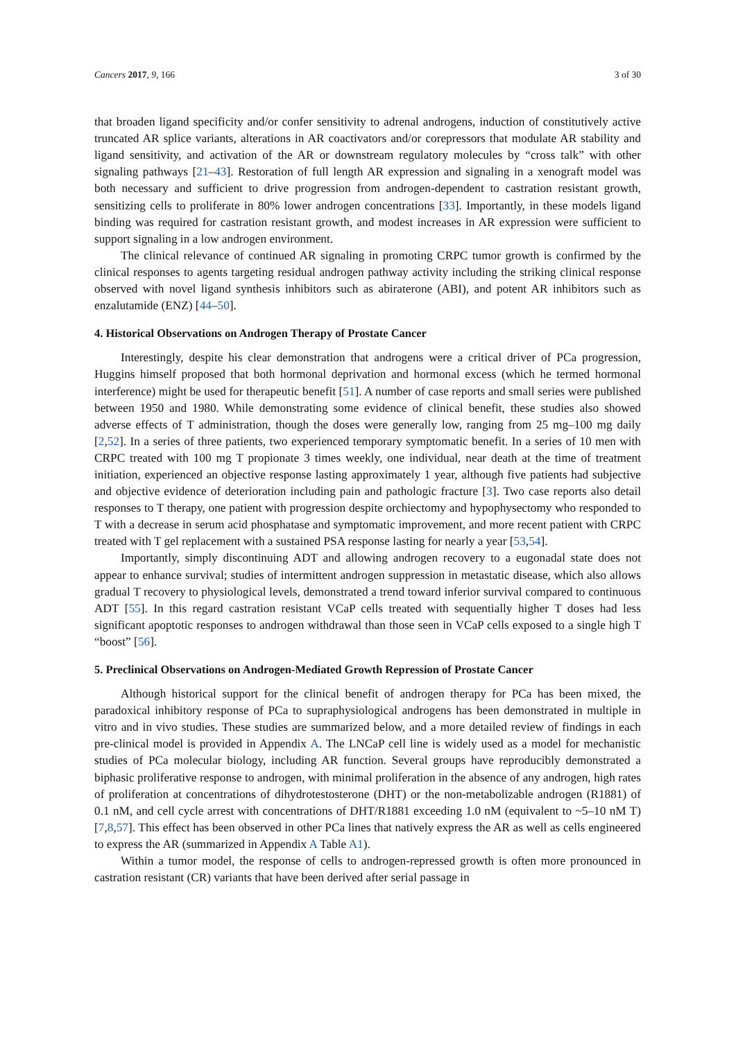Cancers 2017, 9, 166 3 of 30
that broaden ligand specificity and/or confer sensitivity to adrenal androgens, induction of constitutively active truncated AR splice variants, alterations in AR coactivators and/or corepressors that modulate AR stability and ligand sensitivity, and activation of the AR or downstream regulatory molecules by “cross talk” with other signaling pathways [21–43]. Restoration of full length AR expression and signaling in a xenograft model was both necessary and sufficient to drive progression from androgen-dependent to castration resistant growth, sensitizing cells to proliferate in 80% lower androgen concentrations [33]. Importantly, in these models ligand binding was required for castration resistant growth, and modest increases in AR expression were sufficient to support signaling in a low androgen environment.
The clinical relevance of continued AR signaling in promoting CRPC tumor growth is confirmed by the clinical responses to agents targeting residual androgen pathway activity including the striking clinical response observed with novel ligand synthesis inhibitors such as abiraterone (ABI), and potent AR inhibitors such as enzalutamide (ENZ) [44–50].
4. Historical Observations on Androgen Therapy of Prostate Cancer
Interestingly, despite his clear demonstration that androgens were a critical driver of PCa progression, Huggins himself proposed that both hormonal deprivation and hormonal excess (which he termed hormonal interference) might be used for therapeutic benefit [51]. A number of case reports and small series were published between 1950 and 1980. While demonstrating some evidence of clinical benefit, these studies also showed adverse effects of T administration, though the doses were generally low, ranging from 25 mg–100 mg daily [2,52]. In a series of three patients, two experienced temporary symptomatic benefit. In a series of 10 men with CRPC treated with 100 mg T propionate 3 times weekly, one individual, near death at the time of treatment initiation, experienced an objective response lasting approximately 1 year, although five patients had subjective and objective evidence of deterioration including pain and pathologic fracture [3]. Two case reports also detail responses to T therapy, one patient with progression despite orchiectomy and hypophysectomy who responded to T with a decrease in serum acid phosphatase and symptomatic improvement, and more recent patient with CRPC treated with T gel replacement with a sustained PSA response lasting for nearly a year [53,54].
Importantly, simply discontinuing ADT and allowing androgen recovery to a eugonadal state does not appear to enhance survival; studies of intermittent androgen suppression in metastatic disease, which also allows gradual T recovery to physiological levels, demonstrated a trend toward inferior survival compared to continuous ADT [55]. In this regard castration resistant VCaP cells treated with sequentially higher T doses had less significant apoptotic responses to androgen withdrawal than those seen in VCaP cells exposed to a single high T “boost” [56].
5. Preclinical Observations on Androgen-Mediated Growth Repression of Prostate Cancer
Although historical support for the clinical benefit of androgen therapy for PCa has been mixed, the paradoxical inhibitory response of PCa to supraphysiological androgens has been demonstrated in multiple in vitro and in vivo studies. These studies are summarized below, and a more detailed review of findings in each pre-clinical model is provided in Appendix A. The LNCaP cell line is widely used as a model for mechanistic studies of PCa molecular biology, including AR function. Several groups have reproducibly demonstrated a biphasic proliferative response to androgen, with minimal proliferation in the absence of any androgen, high rates of proliferation at concentrations of dihydrotestosterone (DHT) or the non-metabolizable androgen (R1881) of 0.1 nM, and cell cycle arrest with concentrations of DHT/R1881 exceeding 1.0 nM (equivalent to ~5–10 nM T) [7,8,57]. This effect has been observed in other PCa lines that natively express the AR as well as cells engineered to express the AR (summarized in Appendix A Table A1).
Within a tumor model, the response of cells to androgen-repressed growth is often more pronounced in castration resistant (CR) variants that have been derived after serial passage in